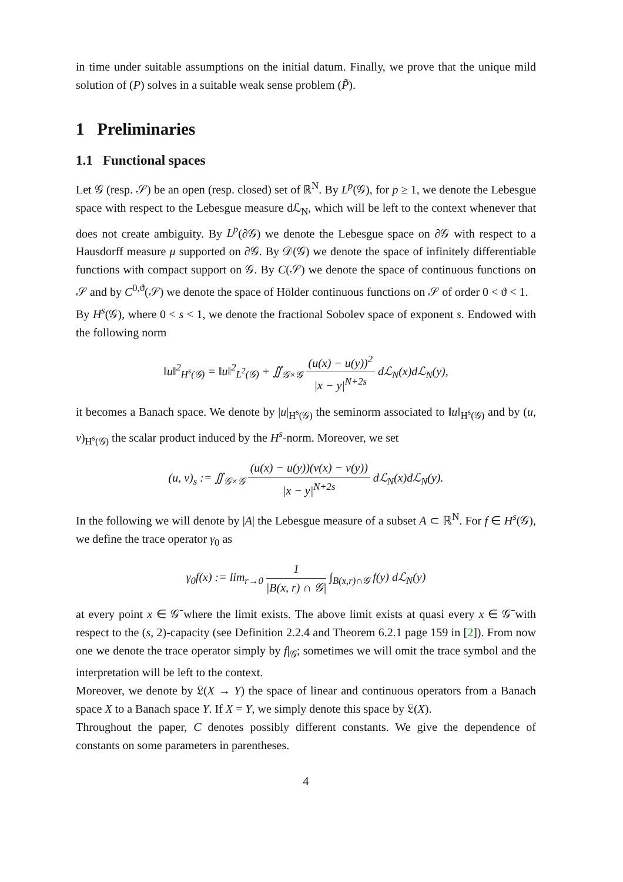in time under suitable assumptions on the initial datum. Finally, we prove that the unique mild solution of (P) solves in a suitable weak sense problem (P̃).
1 Preliminaries
1.1 Functional spaces
Let 𝒢 (resp. 𝒮) be an open (resp. closed) set of ℝ<sup>N</sup>. By L<sup>p</sup>(𝒢), for p ≥ 1, we denote the Lebesgue space with respect to the Lebesgue measure dℒ<sub>N</sub>, which will be left to the context whenever that does not create ambiguity. By L<sup>p</sup>(∂𝒢) we denote the Lebesgue space on ∂𝒢 with respect to a Hausdorff measure μ supported on ∂𝒢. By 𝒟(𝒢) we denote the space of infinitely differentiable functions with compact support on 𝒢. By C(𝒮) we denote the space of continuous functions on 𝒮 and by C<sup>0,ϑ</sup>(𝒮) we denote the space of Hölder continuous functions on 𝒮 of order 0 < ϑ < 1.
By H<sup>s</sup>(𝒢), where 0 < s < 1, we denote the fractional Sobolev space of exponent s. Endowed with the following norm
‖u‖<sup>2</sup><sub>H<sup>s</sup>(𝒢)</sub> = ‖u‖<sup>2</sup><sub>L<sup>2</sup>(𝒢)</sub> + ∬<sub>𝒢×𝒢</sub> (u(x) − u(y))<sup>2</sup> |x − y|<sup>N+2s</sup> dℒ<sub>N</sub>(x)dℒ<sub>N</sub>(y),
it becomes a Banach space. We denote by |u|<sub>H<sup>s</sup>(𝒢)</sub> the seminorm associated to ‖u‖<sub>H<sup>s</sup>(𝒢)</sub> and by (u, v)<sub>H<sup>s</sup>(𝒢)</sub> the scalar product induced by the H<sup>s</sup>-norm. Moreover, we set
(u, v)<sub>s</sub> := ∬<sub>𝒢×𝒢</sub> (u(x) − u(y))(v(x) − v(y)) |x − y|<sup>N+2s</sup> dℒ<sub>N</sub>(x)dℒ<sub>N</sub>(y).
In the following we will denote by |A| the Lebesgue measure of a subset A ⊂ ℝ<sup>N</sup>. For f ∈ H<sup>s</sup>(𝒢), we define the trace operator γ<sub>0</sub> as
γ<sub>0</sub>f(x) := lim<sub>r→0</sub> 1 |B(x, r) ∩ 𝒢| ∫<sub>B(x,r)∩𝒢</sub> f(y) dℒ<sub>N</sub>(y)
at every point x ∈ 𝒢̄ where the limit exists. The above limit exists at quasi every x ∈ 𝒢̄ with respect to the (s, 2)-capacity (see Definition 2.2.4 and Theorem 6.2.1 page 159 in [2]). From now one we denote the trace operator simply by f|<sub>𝒢</sub>; sometimes we will omit the trace symbol and the interpretation will be left to the context.
Moreover, we denote by 𝔏(X → Y) the space of linear and continuous operators from a Banach space X to a Banach space Y. If X = Y, we simply denote this space by 𝔏(X).
Throughout the paper, C denotes possibly different constants. We give the dependence of constants on some parameters in parentheses.
4